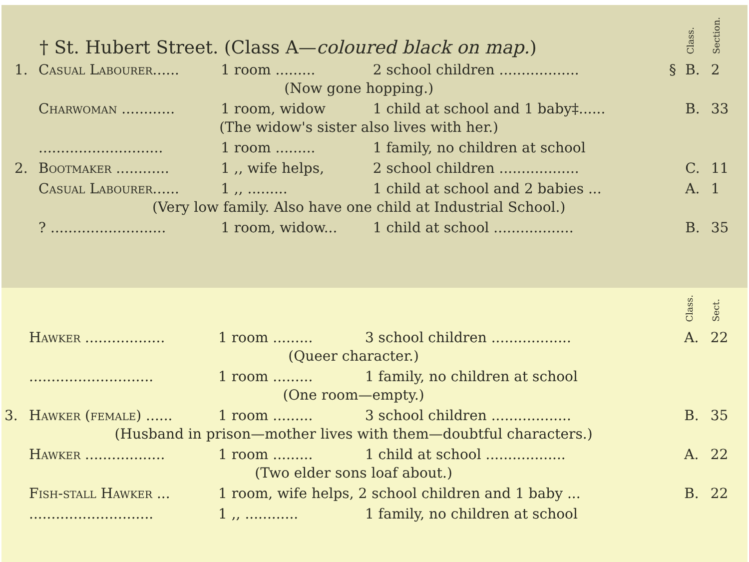| † St. Hubert Street. (Class A— coloured black on map. ) | | | | | Class. | Section. |
| 1. | Casual Labourer...... | 1 room ......... | 2 school children .................. | § | B. | 2 |
| | (Now gone hopping.) | | | | | |
| | Charwoman ............ | 1 room, widow | 1 child at school and 1 baby‡...... | | B. | 33 |
| | (The widow's sister also lives with her.) | | | | | |
| | ............................ | 1 room ......... | 1 family, no children at school | | | |
| 2. | Bootmaker ............ | 1 ,, wife helps, | 2 school children .................. | | C. | 11 |
| | Casual Labourer...... | 1 ,, ......... | 1 child at school and 2 babies ... | | A. | 1 |
| | (Very low family. Also have one child at Industrial School.) | | | | | |
| | ? .......................... | 1 room, widow... | 1 child at school .................. | | B. | 35 |
| | | | | Class. | Sect. |
| | Hawker .................. | 1 room ......... | 3 school children .................. | A. | 22 |
| | (Queer character.) | | | | |
| | ............................ | 1 room ......... | 1 family, no children at school | | |
| | (One room—empty.) | | | | |
| 3. | Hawker (female) ...... | 1 room ......... | 3 school children .................. | B. | 35 |
| | (Husband in prison—mother lives with them—doubtful characters.) | | | | |
| | Hawker .................. | 1 room ......... | 1 child at school .................. | A. | 22 |
| | (Two elder sons loaf about.) | | | | |
| | Fish-stall Hawker ... | 1 room, wife helps, 2 school children and 1 baby ... | | B. | 22 |
| | ............................ | 1 ,, ............ | 1 family, no children at school | | |